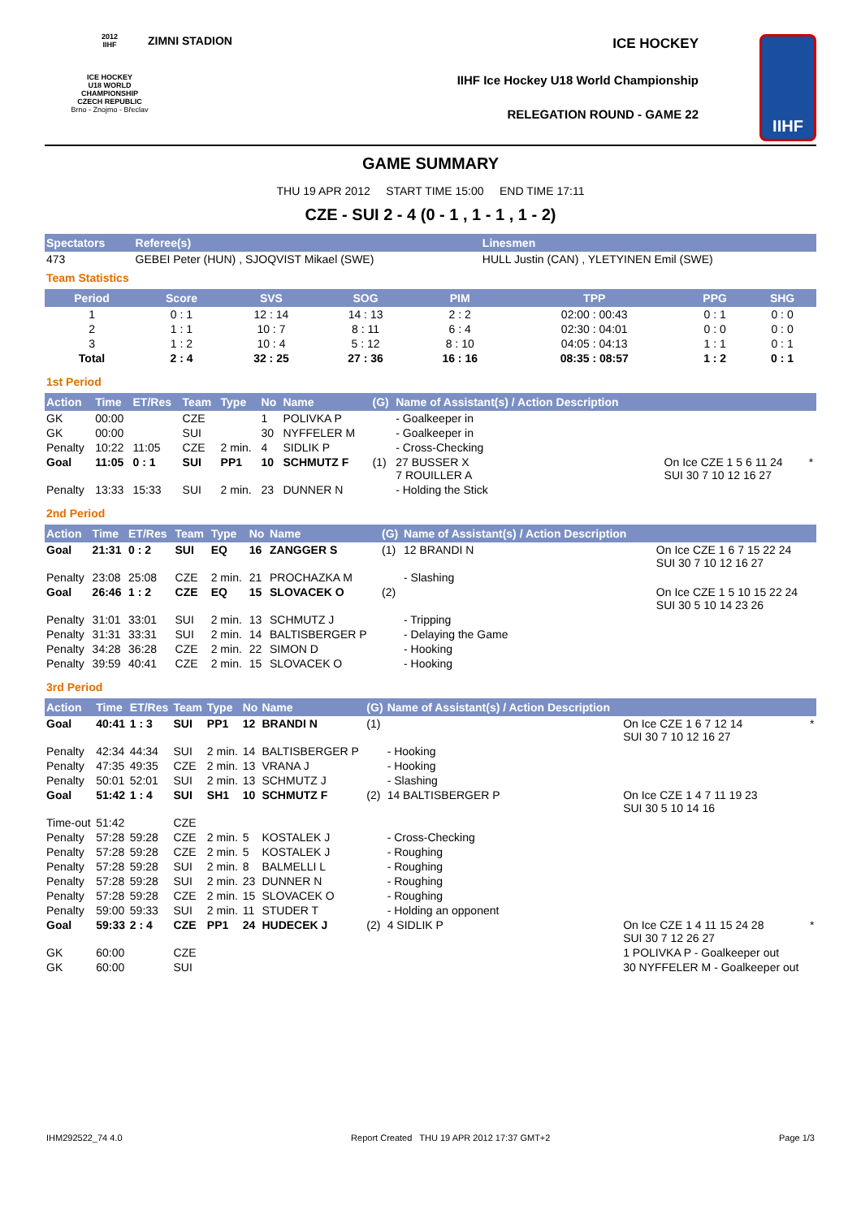2012
IIHF
ICE HOCKEY
U18 WORLD
CHAMPIONSHIP
CZECH REPUBLIC
Brno - Znojmo - Břeclav
ZIMNI STADION ICE HOCKEY
IIHF Ice Hockey U18 World Championship
RELEGATION ROUND - GAME 22
IIHF
GAME SUMMARY
THU 19 APR 2012 START TIME 15:00 END TIME 17:11
CZE - SUI 2 - 4 (0 - 1 , 1 - 1 , 1 - 2)
| Spectators | Referee(s) | Linesmen |
| --- | --- | --- |
| 473 | GEBEI Peter (HUN) , SJOQVIST Mikael (SWE) | HULL Justin (CAN) , YLETYINEN Emil (SWE) |
Team Statistics
| Period | Score | SVS | SOG | PIM | TPP | PPG | SHG |
| --- | --- | --- | --- | --- | --- | --- | --- |
| 1 | 0 : 1 | 12 : 14 | 14 : 13 | 2 : 2 | 02:00 : 00:43 | 0 : 1 | 0 : 0 |
| 2 | 1 : 1 | 10 : 7 | 8 : 11 | 6 : 4 | 02:30 : 04:01 | 0 : 0 | 0 : 0 |
| 3 | 1 : 2 | 10 : 4 | 5 : 12 | 8 : 10 | 04:05 : 04:13 | 1 : 1 | 0 : 1 |
| Total | 2 : 4 | 32 : 25 | 27 : 36 | 16 : 16 | 08:35 : 08:57 | 1 : 2 | 0 : 1 |
1st Period
| Action | Time | ET/Res | Team | Type | No | Name | (G) | Name of Assistant(s) / Action Description | | |
| --- | --- | --- | --- | --- | --- | --- | --- | --- | --- | --- |
| GK | 00:00 | | CZE | | 1 | POLIVKA P | | - Goalkeeper in | | |
| GK | 00:00 | | SUI | | 30 | NYFFELER M | | - Goalkeeper in | | |
| Penalty | 10:22 | 11:05 | CZE | 2 min. | 4 | SIDLIK P | | - Cross-Checking | | |
| Goal | 11:05 | 0 : 1 | SUI | PP1 | 10 | SCHMUTZ F | (1) | 27 BUSSER X 7 ROUILLER A | On Ice CZE 1 5 6 11 24 SUI 30 7 10 12 16 27 | * |
| Penalty | 13:33 | 15:33 | SUI | 2 min. | 23 | DUNNER N | | - Holding the Stick | | |
2nd Period
| Action | Time | ET/Res | Team | Type | No | Name | (G) | Name of Assistant(s) / Action Description | |
| --- | --- | --- | --- | --- | --- | --- | --- | --- | --- |
| Goal | 21:31 | 0 : 2 | SUI | EQ | 16 | ZANGGER S | (1) | 12 BRANDI N | On Ice CZE 1 6 7 15 22 24 SUI 30 7 10 12 16 27 |
| Penalty | 23:08 | 25:08 | CZE | 2 min. | 21 | PROCHAZKA M | | - Slashing | |
| Goal | 26:46 | 1 : 2 | CZE | EQ | 15 | SLOVACEK O | (2) | | On Ice CZE 1 5 10 15 22 24 SUI 30 5 10 14 23 26 |
| Penalty | 31:01 | 33:01 | SUI | 2 min. | 13 | SCHMUTZ J | | - Tripping | |
| Penalty | 31:31 | 33:31 | SUI | 2 min. | 14 | BALTISBERGER P | | - Delaying the Game | |
| Penalty | 34:28 | 36:28 | CZE | 2 min. | 22 | SIMON D | | - Hooking | |
| Penalty | 39:59 | 40:41 | CZE | 2 min. | 15 | SLOVACEK O | | - Hooking | |
3rd Period
| Action | Time | ET/Res | Team | Type | No | Name | (G) | Name of Assistant(s) / Action Description | | |
| --- | --- | --- | --- | --- | --- | --- | --- | --- | --- | --- |
| Goal | 40:41 | 1 : 3 | SUI | PP1 | 12 | BRANDI N | (1) | | On Ice CZE 1 6 7 12 14 SUI 30 7 10 12 16 27 | * |
| Penalty | 42:34 | 44:34 | SUI | 2 min. | 14 | BALTISBERGER P | | - Hooking | | |
| Penalty | 47:35 | 49:35 | CZE | 2 min. | 13 | VRANA J | | - Hooking | | |
| Penalty | 50:01 | 52:01 | SUI | 2 min. | 13 | SCHMUTZ J | | - Slashing | | |
| Goal | 51:42 | 1 : 4 | SUI | SH1 | 10 | SCHMUTZ F | (2) | 14 BALTISBERGER P | On Ice CZE 1 4 7 11 19 23 SUI 30 5 10 14 16 | |
| Time-out | 51:42 | | CZE | | | | | | | |
| Penalty | 57:28 | 59:28 | CZE | 2 min. | 5 | KOSTALEK J | | - Cross-Checking | | |
| Penalty | 57:28 | 59:28 | CZE | 2 min. | 5 | KOSTALEK J | | - Roughing | | |
| Penalty | 57:28 | 59:28 | SUI | 2 min. | 8 | BALMELLI L | | - Roughing | | |
| Penalty | 57:28 | 59:28 | SUI | 2 min. | 23 | DUNNER N | | - Roughing | | |
| Penalty | 57:28 | 59:28 | CZE | 2 min. | 15 | SLOVACEK O | | - Roughing | | |
| Penalty | 59:00 | 59:33 | SUI | 2 min. | 11 | STUDER T | | - Holding an opponent | | |
| Goal | 59:33 | 2 : 4 | CZE | PP1 | 24 | HUDECEK J | (2) | 4 SIDLIK P | On Ice CZE 1 4 11 15 24 28 SUI 30 7 12 26 27 | * |
| GK | 60:00 | | CZE | | | | | | 1 POLIVKA P - Goalkeeper out | |
| GK | 60:00 | | SUI | | | | | | 30 NYFFELER M - Goalkeeper out | |
IHM292522_74 4.0 Report Created THU 19 APR 2012 17:37 GMT+2 Page 1/3